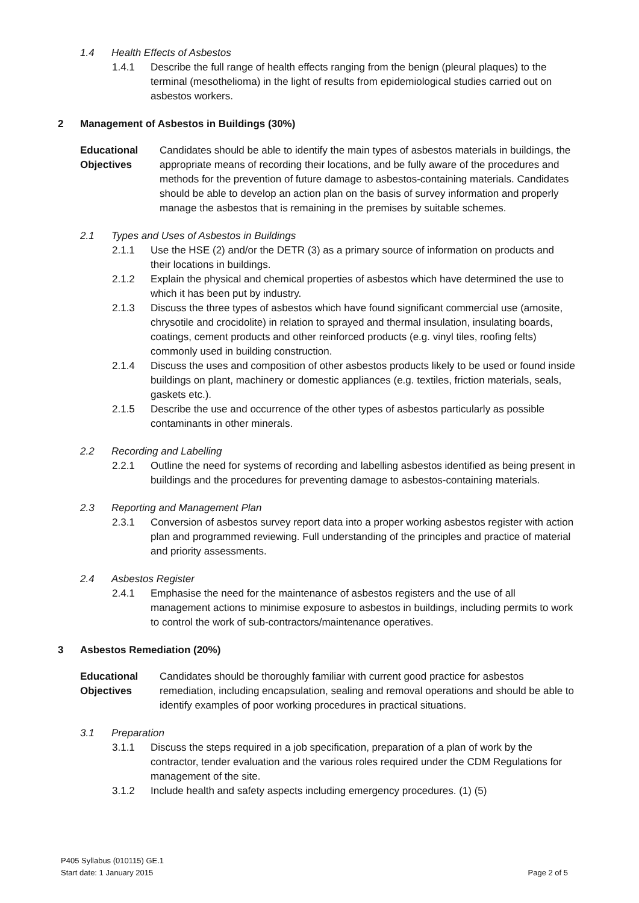1.4 Health Effects of Asbestos
1.4.1 Describe the full range of health effects ranging from the benign (pleural plaques) to the terminal (mesothelioma) in the light of results from epidemiological studies carried out on asbestos workers.
2 Management of Asbestos in Buildings (30%)
Educational Objectives
Candidates should be able to identify the main types of asbestos materials in buildings, the appropriate means of recording their locations, and be fully aware of the procedures and methods for the prevention of future damage to asbestos-containing materials. Candidates should be able to develop an action plan on the basis of survey information and properly manage the asbestos that is remaining in the premises by suitable schemes.
2.1 Types and Uses of Asbestos in Buildings
2.1.1 Use the HSE (2) and/or the DETR (3) as a primary source of information on products and their locations in buildings.
2.1.2 Explain the physical and chemical properties of asbestos which have determined the use to which it has been put by industry.
2.1.3 Discuss the three types of asbestos which have found significant commercial use (amosite, chrysotile and crocidolite) in relation to sprayed and thermal insulation, insulating boards, coatings, cement products and other reinforced products (e.g. vinyl tiles, roofing felts) commonly used in building construction.
2.1.4 Discuss the uses and composition of other asbestos products likely to be used or found inside buildings on plant, machinery or domestic appliances (e.g. textiles, friction materials, seals, gaskets etc.).
2.1.5 Describe the use and occurrence of the other types of asbestos particularly as possible contaminants in other minerals.
2.2 Recording and Labelling
2.2.1 Outline the need for systems of recording and labelling asbestos identified as being present in buildings and the procedures for preventing damage to asbestos-containing materials.
2.3 Reporting and Management Plan
2.3.1 Conversion of asbestos survey report data into a proper working asbestos register with action plan and programmed reviewing. Full understanding of the principles and practice of material and priority assessments.
2.4 Asbestos Register
2.4.1 Emphasise the need for the maintenance of asbestos registers and the use of all management actions to minimise exposure to asbestos in buildings, including permits to work to control the work of sub-contractors/maintenance operatives.
3 Asbestos Remediation (20%)
Educational Objectives
Candidates should be thoroughly familiar with current good practice for asbestos remediation, including encapsulation, sealing and removal operations and should be able to identify examples of poor working procedures in practical situations.
3.1 Preparation
3.1.1 Discuss the steps required in a job specification, preparation of a plan of work by the contractor, tender evaluation and the various roles required under the CDM Regulations for management of the site.
3.1.2 Include health and safety aspects including emergency procedures. (1) (5)
P405 Syllabus (010115) GE.1
Start date: 1 January 2015 Page 2 of 5